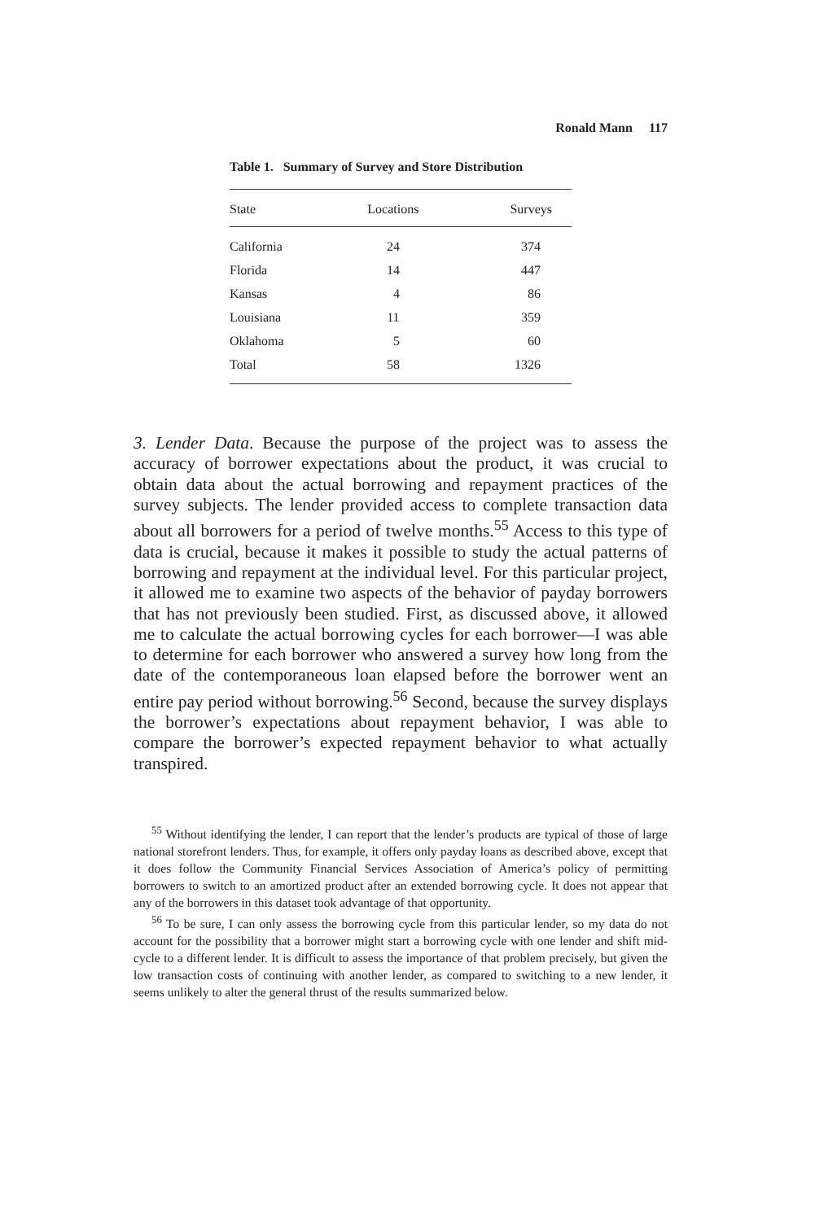Ronald Mann 117
Table 1. Summary of Survey and Store Distribution
| State | Locations | Surveys |
| --- | --- | --- |
| California | 24 | 374 |
| Florida | 14 | 447 |
| Kansas | 4 | 86 |
| Louisiana | 11 | 359 |
| Oklahoma | 5 | 60 |
| Total | 58 | 1326 |
3. Lender Data. Because the purpose of the project was to assess the accuracy of borrower expectations about the product, it was crucial to obtain data about the actual borrowing and repayment practices of the survey subjects. The lender provided access to complete transaction data about all borrowers for a period of twelve months.<sup>55</sup> Access to this type of data is crucial, because it makes it possible to study the actual patterns of borrowing and repayment at the individual level. For this particular project, it allowed me to examine two aspects of the behavior of payday borrowers that has not previously been studied. First, as discussed above, it allowed me to calculate the actual borrowing cycles for each borrower—I was able to determine for each borrower who answered a survey how long from the date of the contemporaneous loan elapsed before the borrower went an entire pay period without borrowing.<sup>56</sup> Second, because the survey displays the borrower’s expectations about repayment behavior, I was able to compare the borrower’s expected repayment behavior to what actually transpired.
<sup>55</sup> Without identifying the lender, I can report that the lender’s products are typical of those of large national storefront lenders. Thus, for example, it offers only payday loans as described above, except that it does follow the Community Financial Services Association of America’s policy of permitting borrowers to switch to an amortized product after an extended borrowing cycle. It does not appear that any of the borrowers in this dataset took advantage of that opportunity.
<sup>56</sup> To be sure, I can only assess the borrowing cycle from this particular lender, so my data do not account for the possibility that a borrower might start a borrowing cycle with one lender and shift mid-cycle to a different lender. It is difficult to assess the importance of that problem precisely, but given the low transaction costs of continuing with another lender, as compared to switching to a new lender, it seems unlikely to alter the general thrust of the results summarized below.